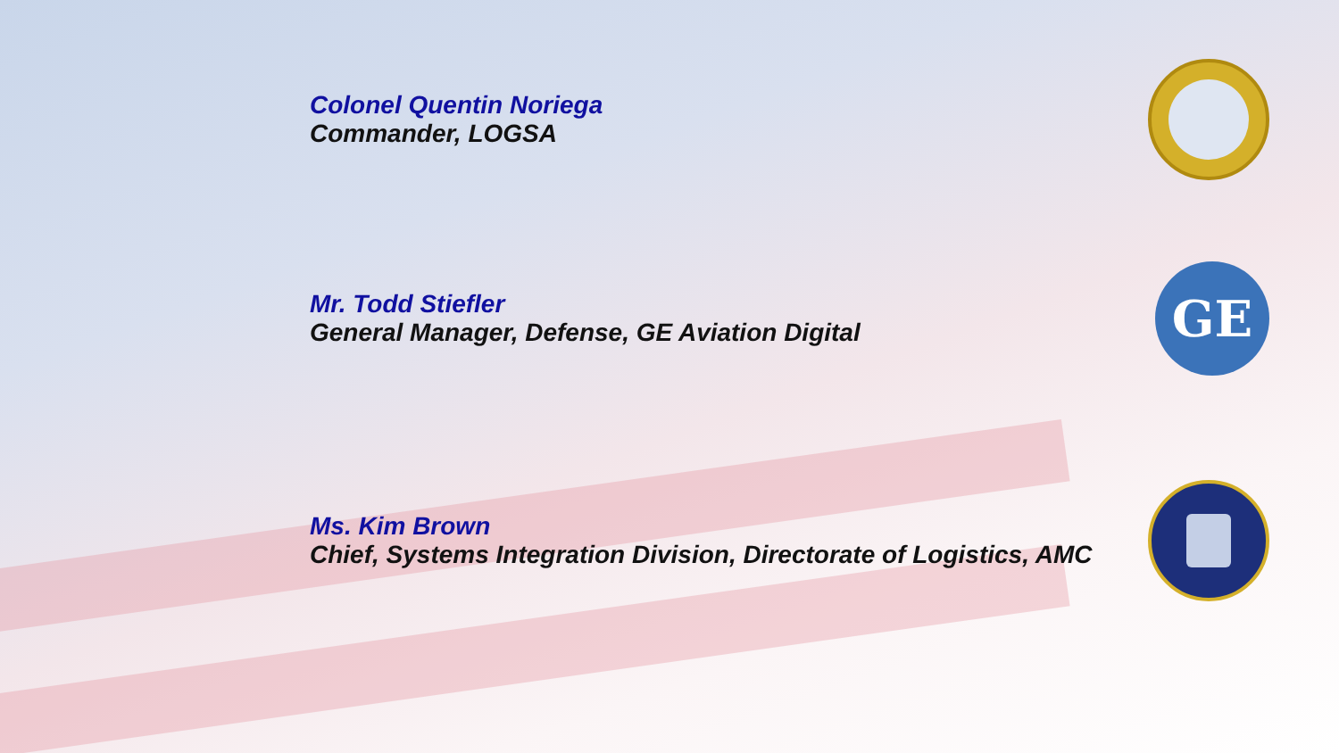Colonel Quentin Noriega
Commander, LOGSA
Mr. Todd Stiefler
General Manager, Defense, GE Aviation Digital
GE
Ms. Kim Brown
Chief, Systems Integration Division, Directorate of Logistics, AMC